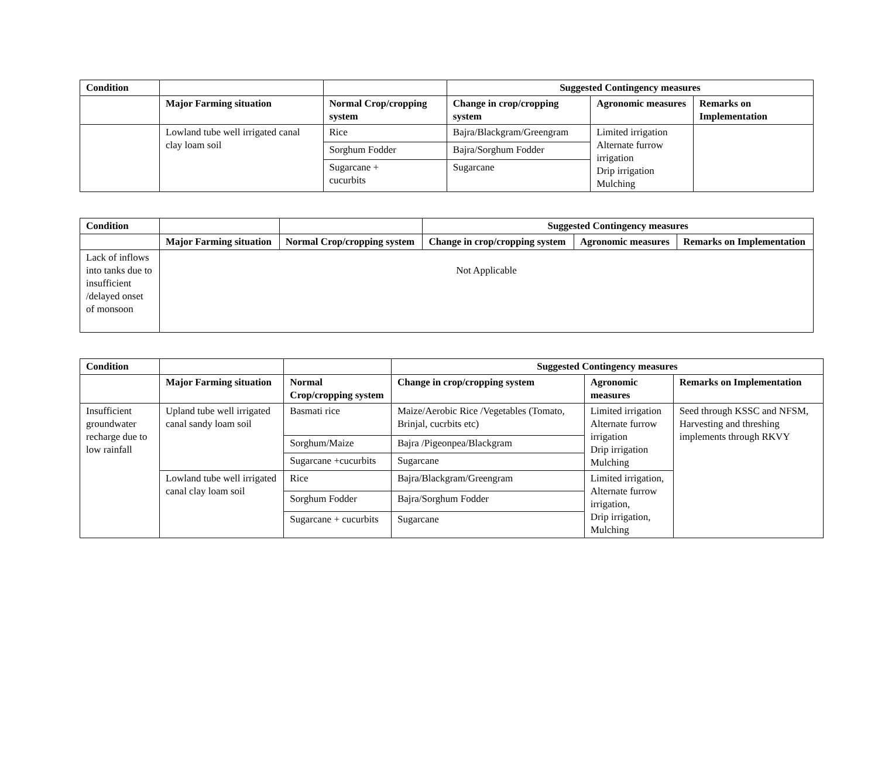| Condition | | | Suggested Contingency measures | | |
| | Major Farming situation | Normal Crop/cropping system | Change in crop/cropping system | Agronomic measures | Remarks on Implementation |
| | Lowland tube well irrigated canal clay loam soil | Rice | Bajra/Blackgram/Greengram | Limited irrigation Alternate furrow irrigation Drip irrigation Mulching | |
| | | Sorghum Fodder | Bajra/Sorghum Fodder | | |
| | | Sugarcane + cucurbits | Sugarcane | | |
| Condition | | | Suggested Contingency measures | | |
| | Major Farming situation | Normal Crop/cropping system | Change in crop/cropping system | Agronomic measures | Remarks on Implementation |
| Lack of inflows into tanks due to insufficient /delayed onset of monsoon | Not Applicable | | | | |
| Condition | | | Suggested Contingency measures | | |
| | Major Farming situation | Normal Crop/cropping system | Change in crop/cropping system | Agronomic measures | Remarks on Implementation |
| Insufficient groundwater recharge due to low rainfall | Upland tube well irrigated canal sandy loam soil | Basmati rice | Maize/Aerobic Rice /Vegetables (Tomato, Brinjal, cucrbits etc) | Limited irrigation Alternate furrow irrigation Drip irrigation Mulching | Seed through KSSC and NFSM, Harvesting and threshing implements through RKVY |
| | | Sorghum/Maize | Bajra /Pigeonpea/Blackgram | | |
| | | Sugarcane +cucurbits | Sugarcane | | |
| | Lowland tube well irrigated canal clay loam soil | Rice | Bajra/Blackgram/Greengram | Limited irrigation, Alternate furrow irrigation, Drip irrigation, Mulching | |
| | | Sorghum Fodder | Bajra/Sorghum Fodder | | |
| | | Sugarcane + cucurbits | Sugarcane | | |